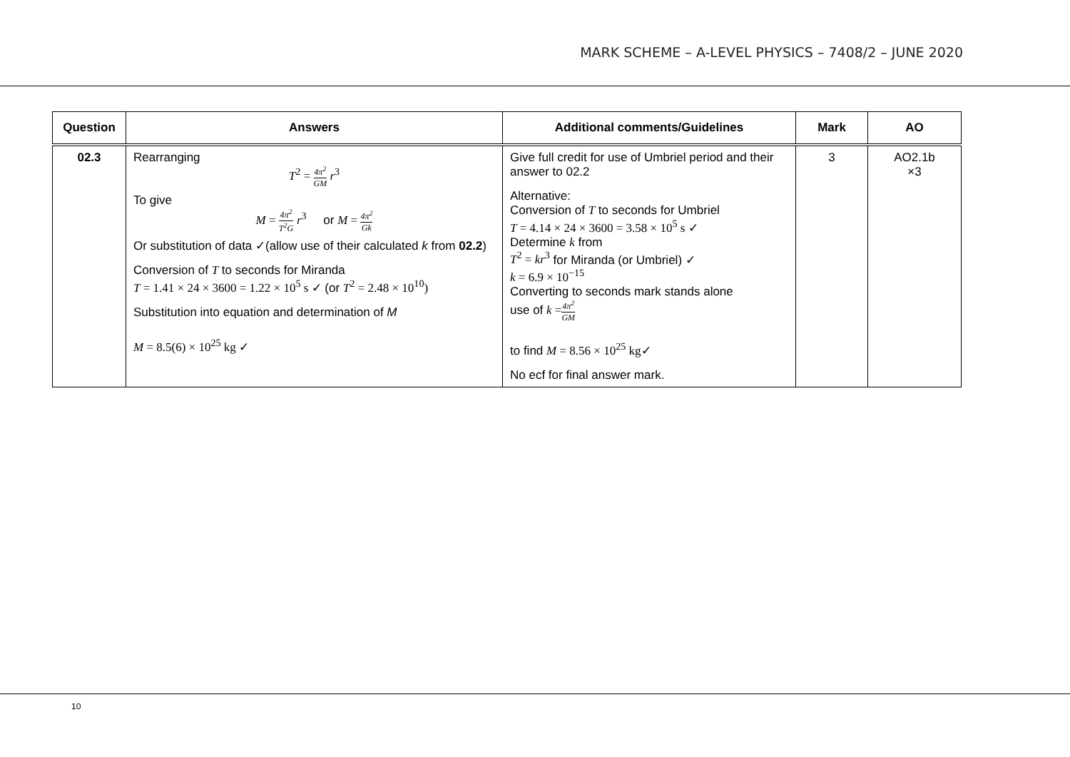MARK SCHEME – A-LEVEL PHYSICS – 7408/2 – JUNE 2020
| Question | Answers | Additional comments/Guidelines | Mark | AO |
| --- | --- | --- | --- | --- |
| 02.3 | Rearranging T<sup>2</sup> = 4π<sup>2</sup> GM r<sup>3</sup> To give M = 4π<sup>2</sup> T<sup>2</sup>G r<sup>3</sup> or M = 4π<sup>2</sup> Gk Or substitution of data ✓(allow use of their calculated k from 02.2 ) Conversion of T to seconds for Miranda T = 1.41 × 24 × 3600 = 1.22 × 10<sup>5</sup> s ✓ (or T<sup>2</sup> = 2.48 × 10<sup>10</sup>) Substitution into equation and determination of M M = 8.5(6) × 10<sup>25</sup> kg ✓ | Give full credit for use of Umbriel period and their answer to 02.2 Alternative: Conversion of T to seconds for Umbriel T = 4.14 × 24 × 3600 = 3.58 × 10<sup>5</sup> s ✓ Determine k from T<sup>2</sup> = kr<sup>3</sup> for Miranda (or Umbriel) ✓ k = 6.9 × 10<sup>−15</sup> Converting to seconds mark stands alone use of k = 4π<sup>2</sup> GM to find M = 8.56 × 10<sup>25</sup> kg ✓ No ecf for final answer mark. | 3 | AO2.1b ×3 |
10